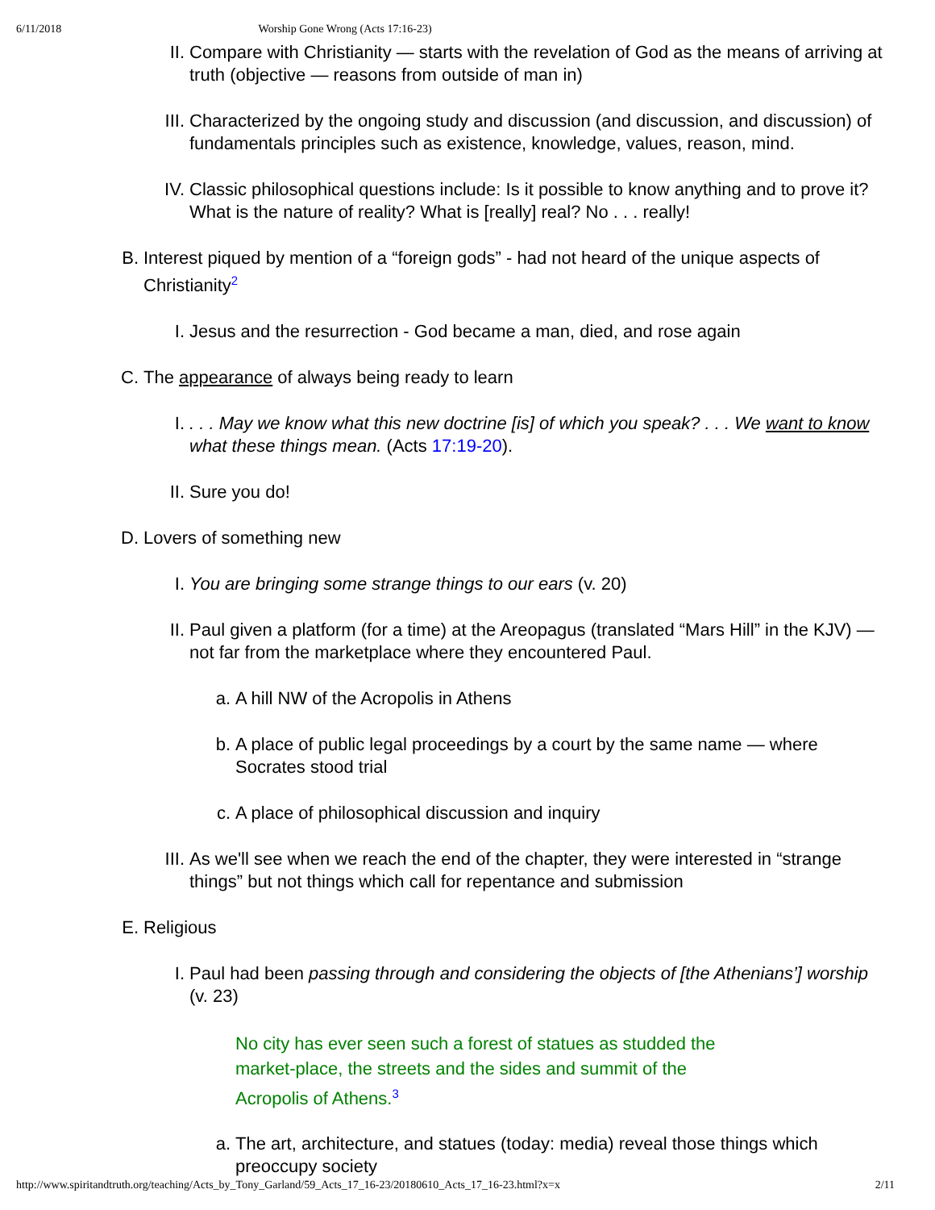6/11/2018 Worship Gone Wrong (Acts 17:16-23)
II. Compare with Christianity — starts with the revelation of God as the means of arriving at truth (objective — reasons from outside of man in)
III. Characterized by the ongoing study and discussion (and discussion, and discussion) of fundamentals principles such as existence, knowledge, values, reason, mind.
IV. Classic philosophical questions include: Is it possible to know anything and to prove it? What is the nature of reality? What is [really] real? No . . . really!
B. Interest piqued by mention of a “foreign gods” - had not heard of the unique aspects of Christianity<sup>2</sup>
I. Jesus and the resurrection - God became a man, died, and rose again
C. The appearance of always being ready to learn
I.. . . May we know what this new doctrine [is] of which you speak? . . . We want to know what these things mean. (Acts 17:19-20).
II. Sure you do!
D. Lovers of something new
I. You are bringing some strange things to our ears (v. 20)
II. Paul given a platform (for a time) at the Areopagus (translated “Mars Hill” in the KJV) — not far from the marketplace where they encountered Paul.
a. A hill NW of the Acropolis in Athens
b. A place of public legal proceedings by a court by the same name — where Socrates stood trial
c. A place of philosophical discussion and inquiry
III. As we'll see when we reach the end of the chapter, they were interested in “strange things” but not things which call for repentance and submission
E. Religious
I. Paul had been passing through and considering the objects of [the Athenians’] worship (v. 23)
No city has ever seen such a forest of statues as studded the market-place, the streets and the sides and summit of the Acropolis of Athens.<sup>3</sup>
a. The art, architecture, and statues (today: media) reveal those things which preoccupy society
http://www.spiritandtruth.org/teaching/Acts_by_Tony_Garland/59_Acts_17_16-23/20180610_Acts_17_16-23.html?x=x 2/11